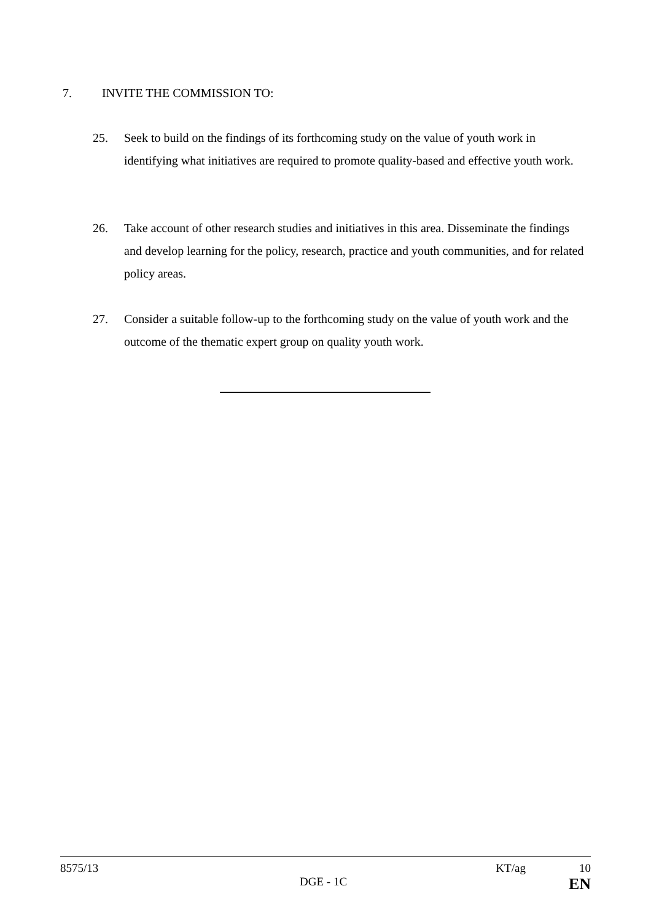7. INVITE THE COMMISSION TO:
25. Seek to build on the findings of its forthcoming study on the value of youth work in identifying what initiatives are required to promote quality-based and effective youth work.
26. Take account of other research studies and initiatives in this area. Disseminate the findings and develop learning for the policy, research, practice and youth communities, and for related policy areas.
27. Consider a suitable follow-up to the forthcoming study on the value of youth work and the outcome of the thematic expert group on quality youth work.
8575/13 KT/ag 10
DGE - 1C EN